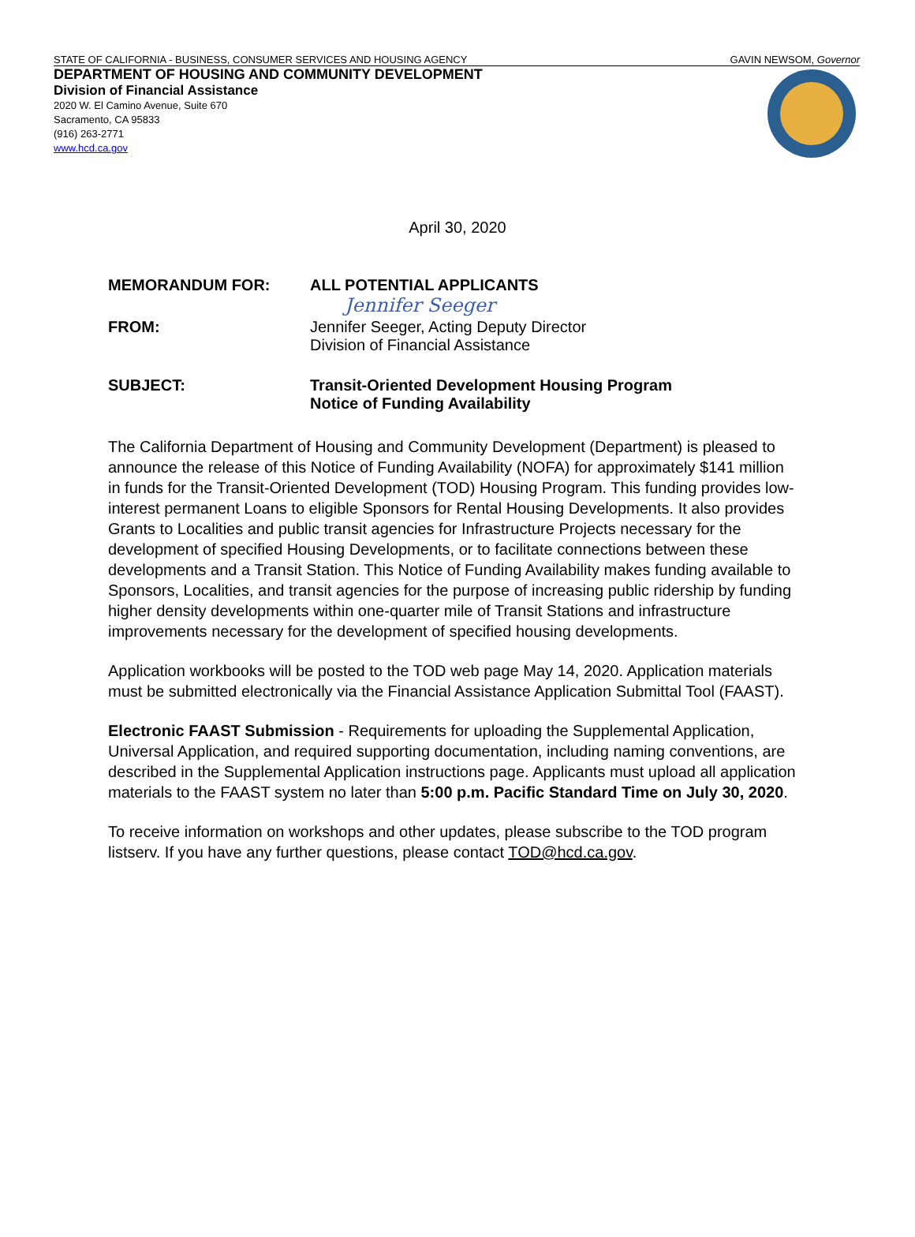STATE OF CALIFORNIA - BUSINESS, CONSUMER SERVICES AND HOUSING AGENCY GAVIN NEWSOM, Governor
DEPARTMENT OF HOUSING AND COMMUNITY DEVELOPMENT
Division of Financial Assistance
2020 W. El Camino Avenue, Suite 670
Sacramento, CA 95833
(916) 263-2771
www.hcd.ca.gov
April 30, 2020
MEMORANDUM FOR: ALL POTENTIAL APPLICANTS
Jennifer Seeger
FROM: Jennifer Seeger, Acting Deputy Director
Division of Financial Assistance
SUBJECT: Transit-Oriented Development Housing Program
Notice of Funding Availability
The California Department of Housing and Community Development (Department) is pleased to announce the release of this Notice of Funding Availability (NOFA) for approximately $141 million in funds for the Transit-Oriented Development (TOD) Housing Program. This funding provides low-interest permanent Loans to eligible Sponsors for Rental Housing Developments. It also provides Grants to Localities and public transit agencies for Infrastructure Projects necessary for the development of specified Housing Developments, or to facilitate connections between these developments and a Transit Station. This Notice of Funding Availability makes funding available to Sponsors, Localities, and transit agencies for the purpose of increasing public ridership by funding higher density developments within one-quarter mile of Transit Stations and infrastructure improvements necessary for the development of specified housing developments.
Application workbooks will be posted to the TOD web page May 14, 2020. Application materials must be submitted electronically via the Financial Assistance Application Submittal Tool (FAAST).
Electronic FAAST Submission - Requirements for uploading the Supplemental Application, Universal Application, and required supporting documentation, including naming conventions, are described in the Supplemental Application instructions page. Applicants must upload all application materials to the FAAST system no later than 5:00 p.m. Pacific Standard Time on July 30, 2020.
To receive information on workshops and other updates, please subscribe to the TOD program listserv. If you have any further questions, please contact TOD@hcd.ca.gov.